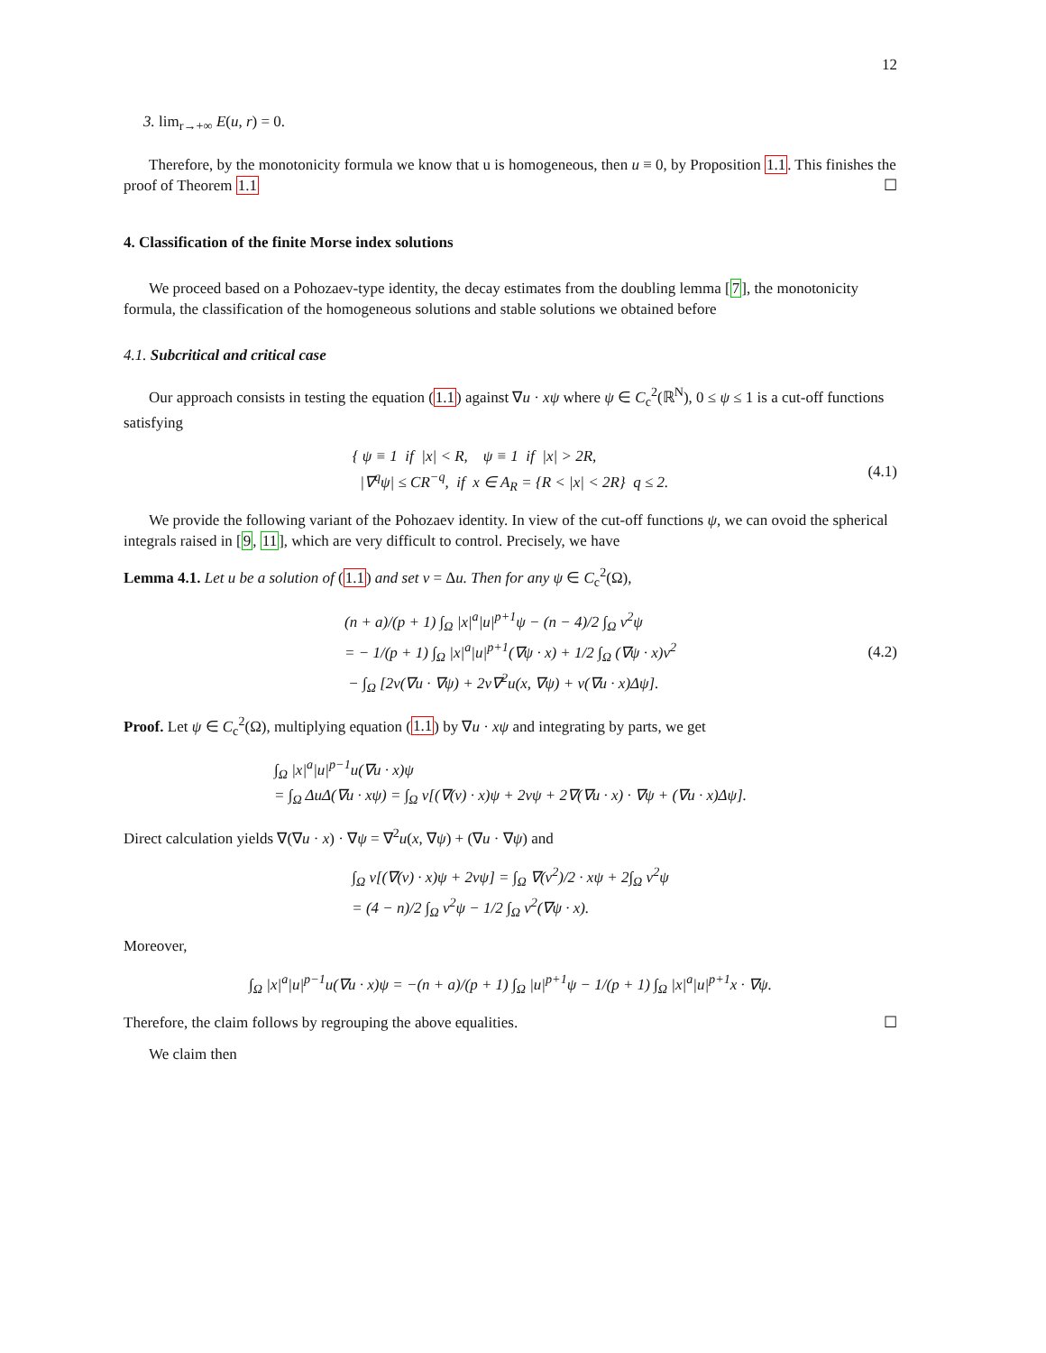12
3. lim<sub>r→+∞</sub> E(u, r) = 0.
Therefore, by the monotonicity formula we know that u is homogeneous, then u ≡ 0, by Proposition 1.1. This finishes the proof of Theorem 1.1 ☐
4. Classification of the finite Morse index solutions
We proceed based on a Pohozaev-type identity, the decay estimates from the doubling lemma [7], the monotonicity formula, the classification of the homogeneous solutions and stable solutions we obtained before
4.1. Subcritical and critical case
Our approach consists in testing the equation (1.1) against ∇u · xψ where ψ ∈ C<sub>c</sub><sup>2</sup>(ℝ<sup>N</sup>), 0 ≤ ψ ≤ 1 is a cut-off functions satisfying
{ ψ ≡ 1 if |x| < R, ψ ≡ 1 if |x| > 2R,
|∇<sup>q</sup>ψ| ≤ CR<sup>−q</sup>, if x ∈ A<sub>R</sub> = {R < |x| < 2R} q ≤ 2.
(4.1)
We provide the following variant of the Pohozaev identity. In view of the cut-off functions ψ, we can ovoid the spherical integrals raised in [9, 11], which are very difficult to control. Precisely, we have
Lemma 4.1. Let u be a solution of (1.1) and set v = Δu. Then for any ψ ∈ C<sub>c</sub><sup>2</sup>(Ω),
(n + a)/(p + 1) ∫<sub>Ω</sub> |x|<sup>a</sup>|u|<sup>p+1</sup>ψ − (n − 4)/2 ∫<sub>Ω</sub> v<sup>2</sup>ψ
= − 1/(p + 1) ∫<sub>Ω</sub> |x|<sup>a</sup>|u|<sup>p+1</sup>(∇ψ · x) + 1/2 ∫<sub>Ω</sub> (∇ψ · x)v<sup>2</sup>
− ∫<sub>Ω</sub> [2v(∇u · ∇ψ) + 2v∇<sup>2</sup>u(x, ∇ψ) + v(∇u · x)Δψ].
(4.2)
Proof. Let ψ ∈ C<sub>c</sub><sup>2</sup>(Ω), multiplying equation (1.1) by ∇u · xψ and integrating by parts, we get
∫<sub>Ω</sub> |x|<sup>a</sup>|u|<sup>p−1</sup>u(∇u · x)ψ
= ∫<sub>Ω</sub> ΔuΔ(∇u · xψ) = ∫<sub>Ω</sub> v[(∇(v) · x)ψ + 2vψ + 2∇(∇u · x) · ∇ψ + (∇u · x)Δψ].
Direct calculation yields ∇(∇u · x) · ∇ψ = ∇<sup>2</sup>u(x, ∇ψ) + (∇u · ∇ψ) and
∫<sub>Ω</sub> v[(∇(v) · x)ψ + 2vψ] = ∫<sub>Ω</sub> ∇(v<sup>2</sup>)/2 · xψ + 2∫<sub>Ω</sub> v<sup>2</sup>ψ
= (4 − n)/2 ∫<sub>Ω</sub> v<sup>2</sup>ψ − 1/2 ∫<sub>Ω</sub> v<sup>2</sup>(∇ψ · x).
Moreover,
∫<sub>Ω</sub> |x|<sup>a</sup>|u|<sup>p−1</sup>u(∇u · x)ψ = −(n + a)/(p + 1) ∫<sub>Ω</sub> |u|<sup>p+1</sup>ψ − 1/(p + 1) ∫<sub>Ω</sub> |x|<sup>a</sup>|u|<sup>p+1</sup>x · ∇ψ.
Therefore, the claim follows by regrouping the above equalities. ☐
We claim then